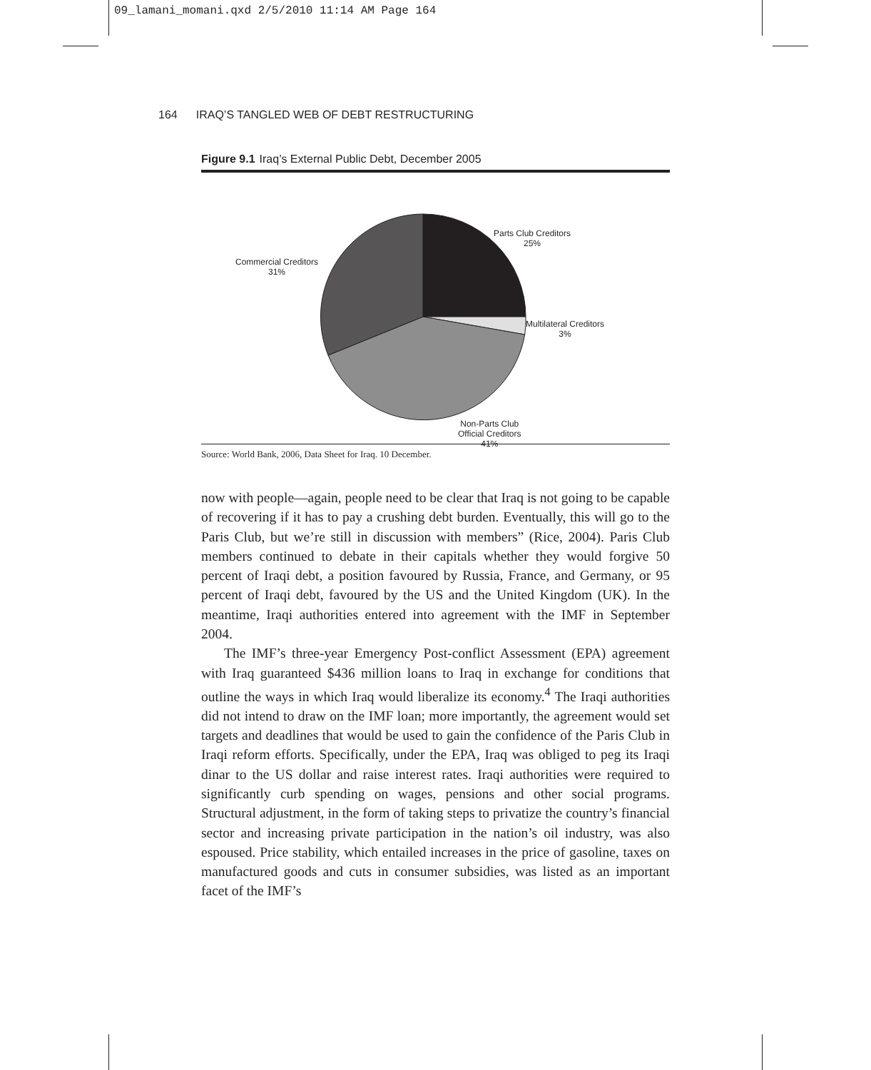09_lamani_momani.qxd 2/5/2010 11:14 AM Page 164
164 IRAQ’S TANGLED WEB OF DEBT RESTRUCTURING
Figure 9.1 Iraq’s External Public Debt, December 2005
Parts Club Creditors
25%
Multilateral Creditors
3%
Non-Parts Club
Official Creditors
41%
Commercial Creditors
31%
Source: World Bank, 2006, Data Sheet for Iraq. 10 December.
now with people—again, people need to be clear that Iraq is not going to be capable of recovering if it has to pay a crushing debt burden. Eventually, this will go to the Paris Club, but we’re still in discussion with members” (Rice, 2004). Paris Club members continued to debate in their capitals whether they would forgive 50 percent of Iraqi debt, a position favoured by Russia, France, and Germany, or 95 percent of Iraqi debt, favoured by the US and the United Kingdom (UK). In the meantime, Iraqi authorities entered into agreement with the IMF in September 2004.
The IMF’s three-year Emergency Post-conflict Assessment (EPA) agreement with Iraq guaranteed $436 million loans to Iraq in exchange for conditions that outline the ways in which Iraq would liberalize its economy.<sup>4</sup> The Iraqi authorities did not intend to draw on the IMF loan; more importantly, the agreement would set targets and deadlines that would be used to gain the confidence of the Paris Club in Iraqi reform efforts. Specifically, under the EPA, Iraq was obliged to peg its Iraqi dinar to the US dollar and raise interest rates. Iraqi authorities were required to significantly curb spending on wages, pensions and other social programs. Structural adjustment, in the form of taking steps to privatize the country’s financial sector and increasing private participation in the nation’s oil industry, was also espoused. Price stability, which entailed increases in the price of gasoline, taxes on manufactured goods and cuts in consumer subsidies, was listed as an important facet of the IMF’s